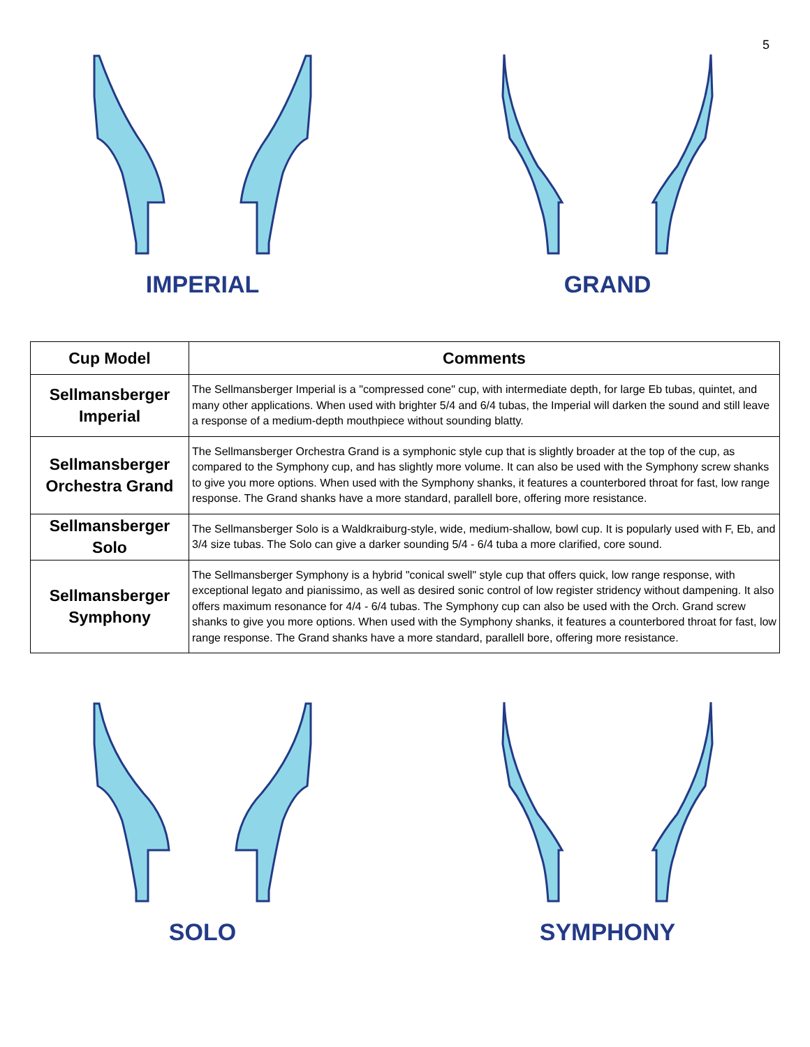5
IMPERIAL GRAND
| Cup Model | Comments |
| --- | --- |
| Sellmansberger Imperial | The Sellmansberger Imperial is a "compressed cone" cup, with intermediate depth, for large Eb tubas, quintet, and many other applications. When used with brighter 5/4 and 6/4 tubas, the Imperial will darken the sound and still leave a response of a medium-depth mouthpiece without sounding blatty. |
| Sellmansberger Orchestra Grand | The Sellmansberger Orchestra Grand is a symphonic style cup that is slightly broader at the top of the cup, as compared to the Symphony cup, and has slightly more volume. It can also be used with the Symphony screw shanks to give you more options. When used with the Symphony shanks, it features a counterbored throat for fast, low range response. The Grand shanks have a more standard, parallell bore, offering more resistance. |
| Sellmansberger Solo | The Sellmansberger Solo is a Waldkraiburg-style, wide, medium-shallow, bowl cup. It is popularly used with F, Eb, and 3/4 size tubas. The Solo can give a darker sounding 5/4 - 6/4 tuba a more clarified, core sound. |
| Sellmansberger Symphony | The Sellmansberger Symphony is a hybrid "conical swell" style cup that offers quick, low range response, with exceptional legato and pianissimo, as well as desired sonic control of low register stridency without dampening. It also offers maximum resonance for 4/4 - 6/4 tubas. The Symphony cup can also be used with the Orch. Grand screw shanks to give you more options. When used with the Symphony shanks, it features a counterbored throat for fast, low range response. The Grand shanks have a more standard, parallell bore, offering more resistance. |
SOLO SYMPHONY